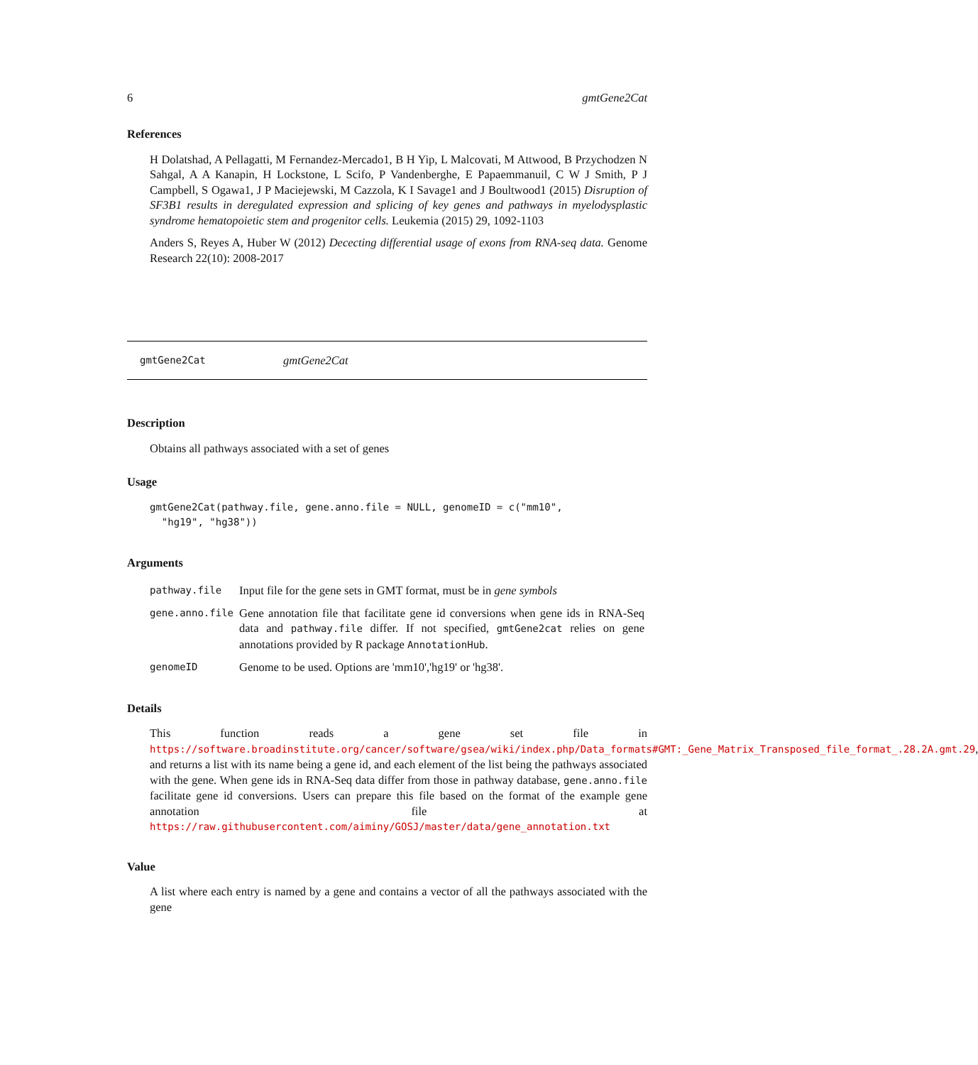6 gmtGene2Cat
References
H Dolatshad, A Pellagatti, M Fernandez-Mercado1, B H Yip, L Malcovati, M Attwood, B Przychodzen N Sahgal, A A Kanapin, H Lockstone, L Scifo, P Vandenberghe, E Papaemmanuil, C W J Smith, P J Campbell, S Ogawa1, J P Maciejewski, M Cazzola, K I Savage1 and J Boultwood1 (2015) Disruption of SF3B1 results in deregulated expression and splicing of key genes and pathways in myelodysplastic syndrome hematopoietic stem and progenitor cells. Leukemia (2015) 29, 1092-1103
Anders S, Reyes A, Huber W (2012) Dececting differential usage of exons from RNA-seq data. Genome Research 22(10): 2008-2017
gmtGene2Cat gmtGene2Cat
Description
Obtains all pathways associated with a set of genes
Usage
gmtGene2Cat(pathway.file, gene.anno.file = NULL, genomeID = c("mm10", "hg19", "hg38"))
Arguments
| pathway.file | Input file for the gene sets in GMT format, must be in gene symbols |
| gene.anno.file | Gene annotation file that facilitate gene id conversions when gene ids in RNA-Seq data and pathway.file differ. If not specified, gmtGene2cat relies on gene annotations provided by R package AnnotationHub . |
| genomeID | Genome to be used. Options are 'mm10','hg19' or 'hg38'. |
Details
This function reads a gene set file in https://software.broadinstitute.org/cancer/software/gsea/wiki/index.php/Data_formats#GMT:_Gene_Matrix_Transposed_file_format_.28.2A.gmt.29, and returns a list with its name being a gene id, and each element of the list being the pathways associated with the gene. When gene ids in RNA-Seq data differ from those in pathway database, gene.anno.file facilitate gene id conversions. Users can prepare this file based on the format of the example gene annotation file at https://raw.githubusercontent.com/aiminy/GOSJ/master/data/gene_annotation.txt
Value
A list where each entry is named by a gene and contains a vector of all the pathways associated with the gene